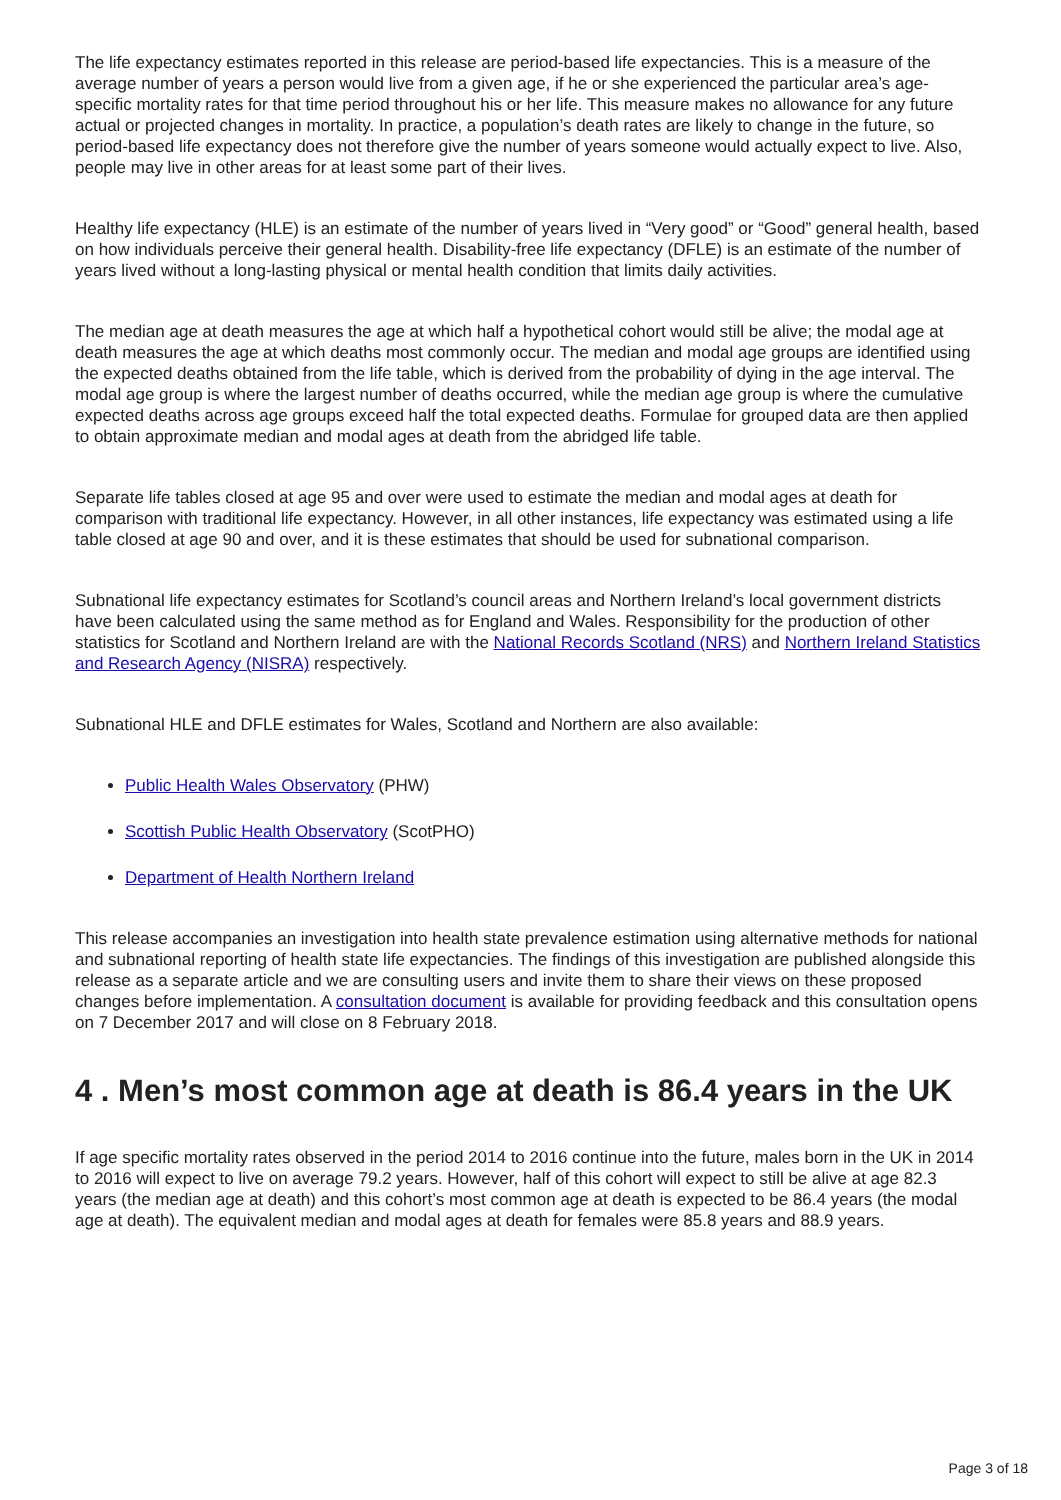The life expectancy estimates reported in this release are period-based life expectancies. This is a measure of the average number of years a person would live from a given age, if he or she experienced the particular area’s age-specific mortality rates for that time period throughout his or her life. This measure makes no allowance for any future actual or projected changes in mortality. In practice, a population’s death rates are likely to change in the future, so period-based life expectancy does not therefore give the number of years someone would actually expect to live. Also, people may live in other areas for at least some part of their lives.
Healthy life expectancy (HLE) is an estimate of the number of years lived in “Very good” or “Good” general health, based on how individuals perceive their general health. Disability-free life expectancy (DFLE) is an estimate of the number of years lived without a long-lasting physical or mental health condition that limits daily activities.
The median age at death measures the age at which half a hypothetical cohort would still be alive; the modal age at death measures the age at which deaths most commonly occur. The median and modal age groups are identified using the expected deaths obtained from the life table, which is derived from the probability of dying in the age interval. The modal age group is where the largest number of deaths occurred, while the median age group is where the cumulative expected deaths across age groups exceed half the total expected deaths. Formulae for grouped data are then applied to obtain approximate median and modal ages at death from the abridged life table.
Separate life tables closed at age 95 and over were used to estimate the median and modal ages at death for comparison with traditional life expectancy. However, in all other instances, life expectancy was estimated using a life table closed at age 90 and over, and it is these estimates that should be used for subnational comparison.
Subnational life expectancy estimates for Scotland’s council areas and Northern Ireland’s local government districts have been calculated using the same method as for England and Wales. Responsibility for the production of other statistics for Scotland and Northern Ireland are with the National Records Scotland (NRS) and Northern Ireland Statistics and Research Agency (NISRA) respectively.
Subnational HLE and DFLE estimates for Wales, Scotland and Northern are also available:
Public Health Wales Observatory (PHW)
Scottish Public Health Observatory (ScotPHO)
Department of Health Northern Ireland
This release accompanies an investigation into health state prevalence estimation using alternative methods for national and subnational reporting of health state life expectancies. The findings of this investigation are published alongside this release as a separate article and we are consulting users and invite them to share their views on these proposed changes before implementation. A consultation document is available for providing feedback and this consultation opens on 7 December 2017 and will close on 8 February 2018.
4 . Men’s most common age at death is 86.4 years in the UK
If age specific mortality rates observed in the period 2014 to 2016 continue into the future, males born in the UK in 2014 to 2016 will expect to live on average 79.2 years. However, half of this cohort will expect to still be alive at age 82.3 years (the median age at death) and this cohort’s most common age at death is expected to be 86.4 years (the modal age at death). The equivalent median and modal ages at death for females were 85.8 years and 88.9 years.
Page 3 of 18